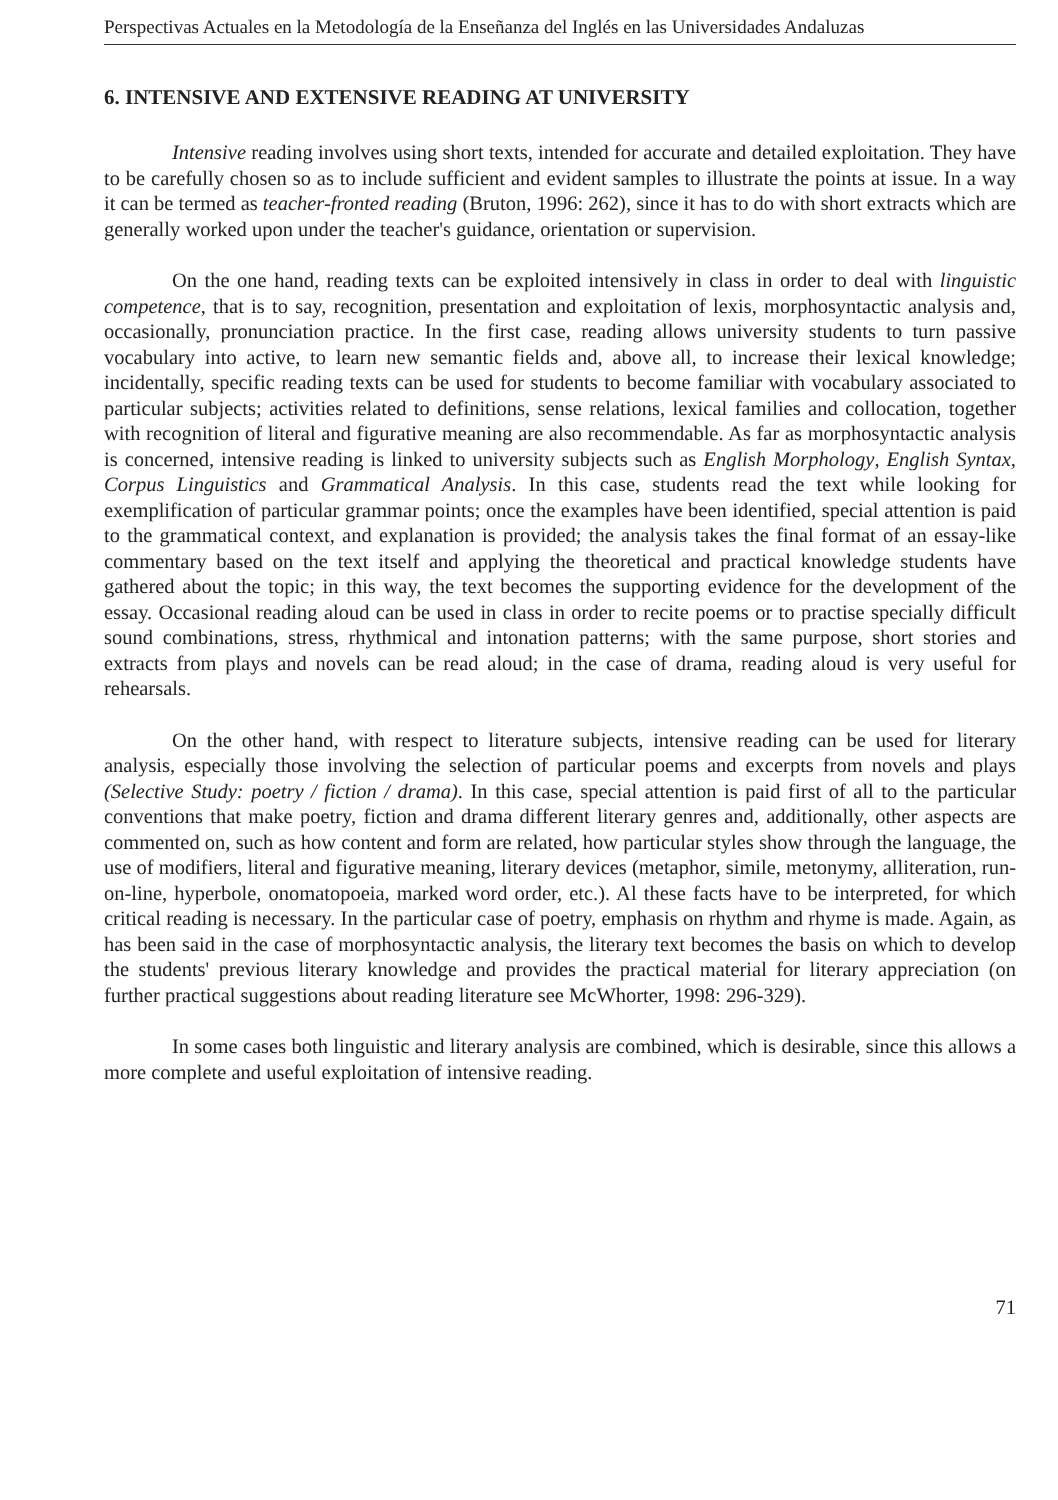Perspectivas Actuales en la Metodología de la Enseñanza del Inglés en las Universidades Andaluzas
6. INTENSIVE AND EXTENSIVE READING AT UNIVERSITY
Intensive reading involves using short texts, intended for accurate and detailed exploitation. They have to be carefully chosen so as to include sufficient and evident samples to illustrate the points at issue. In a way it can be termed as teacher-fronted reading (Bruton, 1996: 262), since it has to do with short extracts which are generally worked upon under the teacher's guidance, orientation or supervision.
On the one hand, reading texts can be exploited intensively in class in order to deal with linguistic competence, that is to say, recognition, presentation and exploitation of lexis, morphosyntactic analysis and, occasionally, pronunciation practice. In the first case, reading allows university students to turn passive vocabulary into active, to learn new semantic fields and, above all, to increase their lexical knowledge; incidentally, specific reading texts can be used for students to become familiar with vocabulary associated to particular subjects; activities related to definitions, sense relations, lexical families and collocation, together with recognition of literal and figurative meaning are also recommendable. As far as morphosyntactic analysis is concerned, intensive reading is linked to university subjects such as English Morphology, English Syntax, Corpus Linguistics and Grammatical Analysis. In this case, students read the text while looking for exemplification of particular grammar points; once the examples have been identified, special attention is paid to the grammatical context, and explanation is provided; the analysis takes the final format of an essay-like commentary based on the text itself and applying the theoretical and practical knowledge students have gathered about the topic; in this way, the text becomes the supporting evidence for the development of the essay. Occasional reading aloud can be used in class in order to recite poems or to practise specially difficult sound combinations, stress, rhythmical and intonation patterns; with the same purpose, short stories and extracts from plays and novels can be read aloud; in the case of drama, reading aloud is very useful for rehearsals.
On the other hand, with respect to literature subjects, intensive reading can be used for literary analysis, especially those involving the selection of particular poems and excerpts from novels and plays (Selective Study: poetry / fiction / drama). In this case, special attention is paid first of all to the particular conventions that make poetry, fiction and drama different literary genres and, additionally, other aspects are commented on, such as how content and form are related, how particular styles show through the language, the use of modifiers, literal and figurative meaning, literary devices (metaphor, simile, metonymy, alliteration, run-on-line, hyperbole, onomatopoeia, marked word order, etc.). Al these facts have to be interpreted, for which critical reading is necessary. In the particular case of poetry, emphasis on rhythm and rhyme is made. Again, as has been said in the case of morphosyntactic analysis, the literary text becomes the basis on which to develop the students' previous literary knowledge and provides the practical material for literary appreciation (on further practical suggestions about reading literature see McWhorter, 1998: 296-329).
In some cases both linguistic and literary analysis are combined, which is desirable, since this allows a more complete and useful exploitation of intensive reading.
71